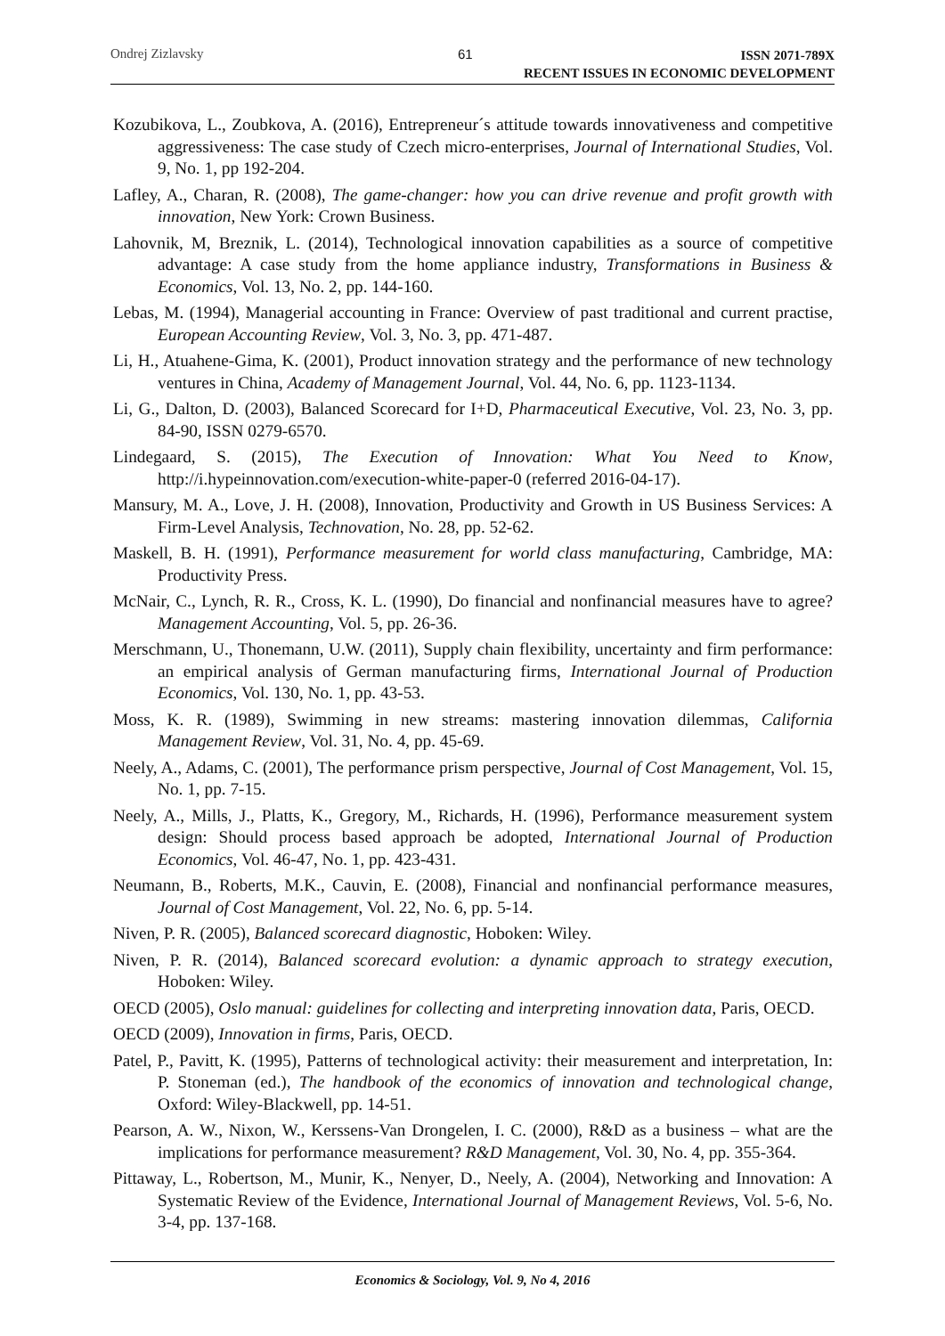Ondrej Zizlavsky 61
ISSN 2071-789X
RECENT ISSUES IN ECONOMIC DEVELOPMENT
Kozubikova, L., Zoubkova, A. (2016), Entrepreneur´s attitude towards innovativeness and competitive aggressiveness: The case study of Czech micro-enterprises, Journal of International Studies, Vol. 9, No. 1, pp 192-204.
Lafley, A., Charan, R. (2008), The game-changer: how you can drive revenue and profit growth with innovation, New York: Crown Business.
Lahovnik, M, Breznik, L. (2014), Technological innovation capabilities as a source of competitive advantage: A case study from the home appliance industry, Transformations in Business & Economics, Vol. 13, No. 2, pp. 144-160.
Lebas, M. (1994), Managerial accounting in France: Overview of past traditional and current practise, European Accounting Review, Vol. 3, No. 3, pp. 471-487.
Li, H., Atuahene-Gima, K. (2001), Product innovation strategy and the performance of new technology ventures in China, Academy of Management Journal, Vol. 44, No. 6, pp. 1123-1134.
Li, G., Dalton, D. (2003), Balanced Scorecard for I+D, Pharmaceutical Executive, Vol. 23, No. 3, pp. 84-90, ISSN 0279-6570.
Lindegaard, S. (2015), The Execution of Innovation: What You Need to Know, http://i.hypeinnovation.com/execution-white-paper-0 (referred 2016-04-17).
Mansury, M. A., Love, J. H. (2008), Innovation, Productivity and Growth in US Business Services: A Firm-Level Analysis, Technovation, No. 28, pp. 52-62.
Maskell, B. H. (1991), Performance measurement for world class manufacturing, Cambridge, MA: Productivity Press.
McNair, C., Lynch, R. R., Cross, K. L. (1990), Do financial and nonfinancial measures have to agree? Management Accounting, Vol. 5, pp. 26-36.
Merschmann, U., Thonemann, U.W. (2011), Supply chain flexibility, uncertainty and firm performance: an empirical analysis of German manufacturing firms, International Journal of Production Economics, Vol. 130, No. 1, pp. 43-53.
Moss, K. R. (1989), Swimming in new streams: mastering innovation dilemmas, California Management Review, Vol. 31, No. 4, pp. 45-69.
Neely, A., Adams, C. (2001), The performance prism perspective, Journal of Cost Management, Vol. 15, No. 1, pp. 7-15.
Neely, A., Mills, J., Platts, K., Gregory, M., Richards, H. (1996), Performance measurement system design: Should process based approach be adopted, International Journal of Production Economics, Vol. 46-47, No. 1, pp. 423-431.
Neumann, B., Roberts, M.K., Cauvin, E. (2008), Financial and nonfinancial performance measures, Journal of Cost Management, Vol. 22, No. 6, pp. 5-14.
Niven, P. R. (2005), Balanced scorecard diagnostic, Hoboken: Wiley.
Niven, P. R. (2014), Balanced scorecard evolution: a dynamic approach to strategy execution, Hoboken: Wiley.
OECD (2005), Oslo manual: guidelines for collecting and interpreting innovation data, Paris, OECD.
OECD (2009), Innovation in firms, Paris, OECD.
Patel, P., Pavitt, K. (1995), Patterns of technological activity: their measurement and interpretation, In: P. Stoneman (ed.), The handbook of the economics of innovation and technological change, Oxford: Wiley-Blackwell, pp. 14-51.
Pearson, A. W., Nixon, W., Kerssens-Van Drongelen, I. C. (2000), R&D as a business – what are the implications for performance measurement? R&D Management, Vol. 30, No. 4, pp. 355-364.
Pittaway, L., Robertson, M., Munir, K., Nenyer, D., Neely, A. (2004), Networking and Innovation: A Systematic Review of the Evidence, International Journal of Management Reviews, Vol. 5-6, No. 3-4, pp. 137-168.
Economics & Sociology, Vol. 9, No 4, 2016